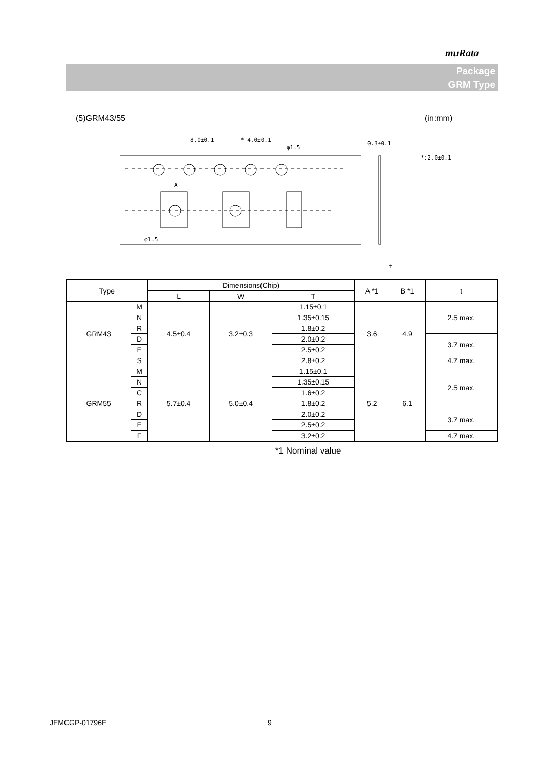muRata
Package
GRM Type
(5)GRM43/55 (in:mm)
8.0±0.1
* 4.0±0.1
φ1.5
0.3±0.1
*:2.0±0.1
A
φ1.5
t
| Type | | Dimensions(Chip) | | | A *1 | B *1 | t |
| --- | --- | --- | --- | --- | --- | --- | --- |
| | | L | W | T | | | |
| GRM43 | M | 4.5±0.4 | 3.2±0.3 | 1.15±0.1 | 3.6 | 4.9 | 2.5 max. |
| | N | | | 1.35±0.15 | | | |
| | R | | | 1.8±0.2 | | | |
| | D | | | 2.0±0.2 | | | 3.7 max. |
| | E | | | 2.5±0.2 | | | |
| | S | | | 2.8±0.2 | | | 4.7 max. |
| GRM55 | M | 5.7±0.4 | 5.0±0.4 | 1.15±0.1 | 5.2 | 6.1 | 2.5 max. |
| | N | | | 1.35±0.15 | | | |
| | C | | | 1.6±0.2 | | | |
| | R | | | 1.8±0.2 | | | |
| | D | | | 2.0±0.2 | | | 3.7 max. |
| | E | | | 2.5±0.2 | | | |
| | F | | | 3.2±0.2 | | | 4.7 max. |
*1 Nominal value
JEMCGP-01796E 9